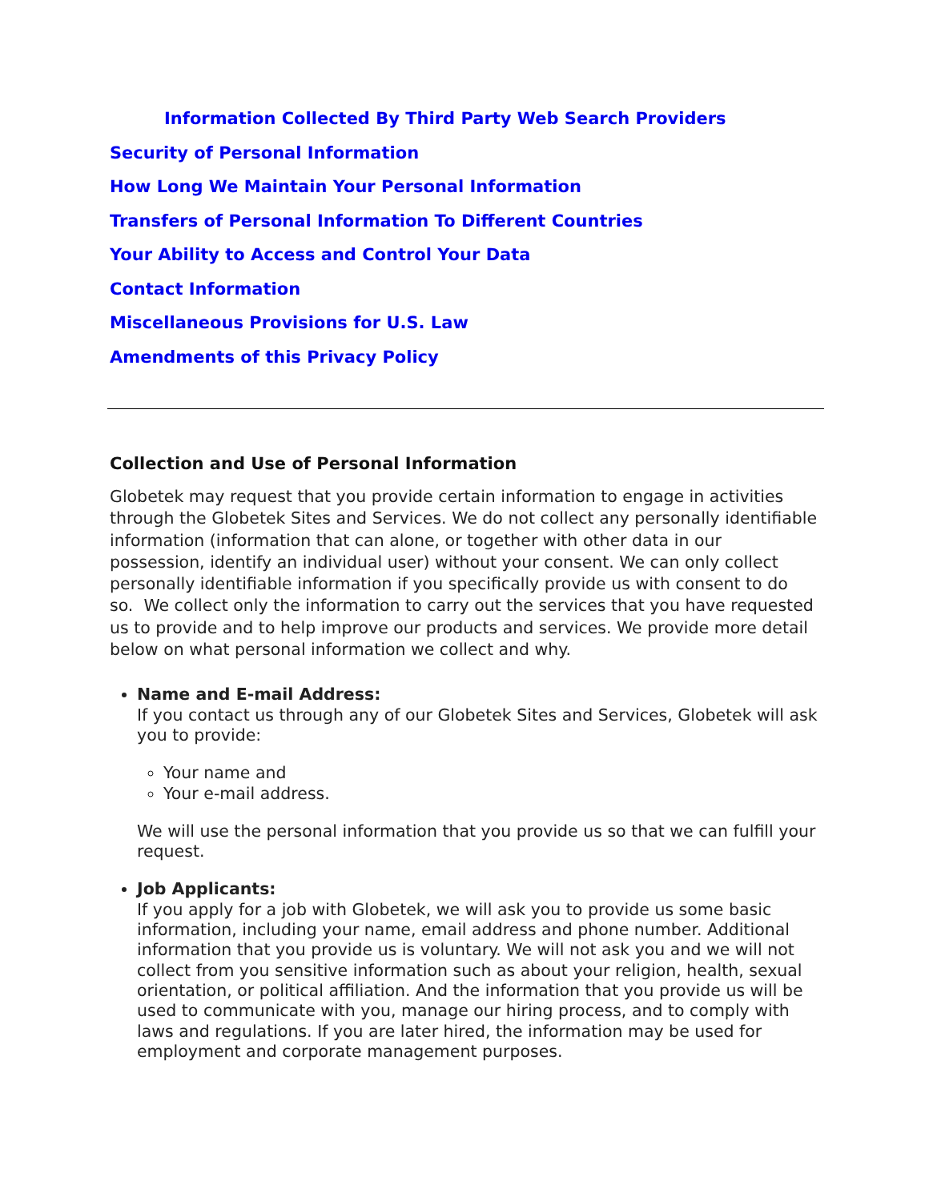Information Collected By Third Party Web Search Providers
Security of Personal Information
How Long We Maintain Your Personal Information
Transfers of Personal Information To Different Countries
Your Ability to Access and Control Your Data
Contact Information
Miscellaneous Provisions for U.S. Law
Amendments of this Privacy Policy
Collection and Use of Personal Information
Globetek may request that you provide certain information to engage in activities through the Globetek Sites and Services. We do not collect any personally identifiable information (information that can alone, or together with other data in our possession, identify an individual user) without your consent. We can only collect personally identifiable information if you specifically provide us with consent to do so. We collect only the information to carry out the services that you have requested us to provide and to help improve our products and services. We provide more detail below on what personal information we collect and why.
Name and E-mail Address:
If you contact us through any of our Globetek Sites and Services, Globetek will ask you to provide:
Your name and
Your e-mail address.
We will use the personal information that you provide us so that we can fulfill your request.
Job Applicants:
If you apply for a job with Globetek, we will ask you to provide us some basic information, including your name, email address and phone number. Additional information that you provide us is voluntary. We will not ask you and we will not collect from you sensitive information such as about your religion, health, sexual orientation, or political affiliation. And the information that you provide us will be used to communicate with you, manage our hiring process, and to comply with laws and regulations. If you are later hired, the information may be used for employment and corporate management purposes.